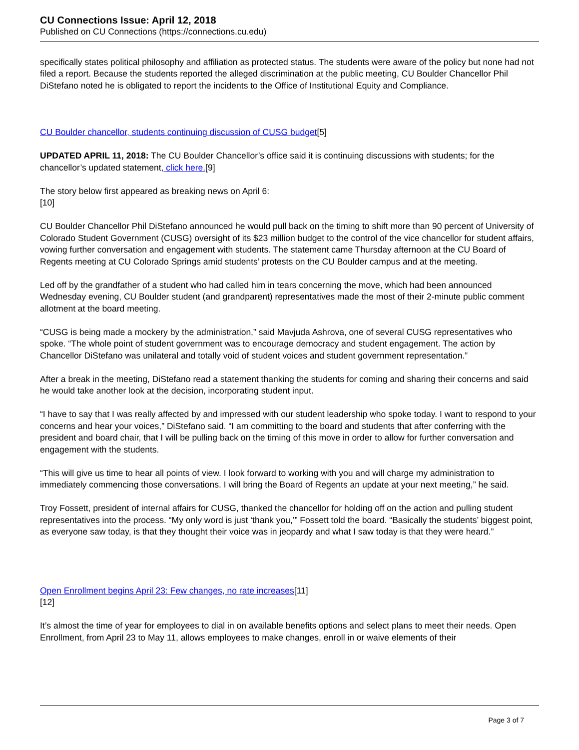CU Connections Issue: April 12, 2018
Published on CU Connections (https://connections.cu.edu)
specifically states political philosophy and affiliation as protected status. The students were aware of the policy but none had not filed a report. Because the students reported the alleged discrimination at the public meeting, CU Boulder Chancellor Phil DiStefano noted he is obligated to report the incidents to the Office of Institutional Equity and Compliance.
CU Boulder chancellor, students continuing discussion of CUSG budget[5]
UPDATED APRIL 11, 2018: The CU Boulder Chancellor’s office said it is continuing discussions with students; for the chancellor’s updated statement, click here.[9]
The story below first appeared as breaking news on April 6:
[10]
CU Boulder Chancellor Phil DiStefano announced he would pull back on the timing to shift more than 90 percent of University of Colorado Student Government (CUSG) oversight of its $23 million budget to the control of the vice chancellor for student affairs, vowing further conversation and engagement with students. The statement came Thursday afternoon at the CU Board of Regents meeting at CU Colorado Springs amid students’ protests on the CU Boulder campus and at the meeting.
Led off by the grandfather of a student who had called him in tears concerning the move, which had been announced Wednesday evening, CU Boulder student (and grandparent) representatives made the most of their 2-minute public comment allotment at the board meeting.
“CUSG is being made a mockery by the administration,” said Mavjuda Ashrova, one of several CUSG representatives who spoke. “The whole point of student government was to encourage democracy and student engagement. The action by Chancellor DiStefano was unilateral and totally void of student voices and student government representation.”
After a break in the meeting, DiStefano read a statement thanking the students for coming and sharing their concerns and said he would take another look at the decision, incorporating student input.
“I have to say that I was really affected by and impressed with our student leadership who spoke today. I want to respond to your concerns and hear your voices,” DiStefano said. “I am committing to the board and students that after conferring with the president and board chair, that I will be pulling back on the timing of this move in order to allow for further conversation and engagement with the students.
“This will give us time to hear all points of view. I look forward to working with you and will charge my administration to immediately commencing those conversations. I will bring the Board of Regents an update at your next meeting,” he said.
Troy Fossett, president of internal affairs for CUSG, thanked the chancellor for holding off on the action and pulling student representatives into the process. “My only word is just ‘thank you,’” Fossett told the board. “Basically the students’ biggest point, as everyone saw today, is that they thought their voice was in jeopardy and what I saw today is that they were heard.”
Open Enrollment begins April 23: Few changes, no rate increases[11]
[12]
It’s almost the time of year for employees to dial in on available benefits options and select plans to meet their needs. Open Enrollment, from April 23 to May 11, allows employees to make changes, enroll in or waive elements of their
Page 3 of 7